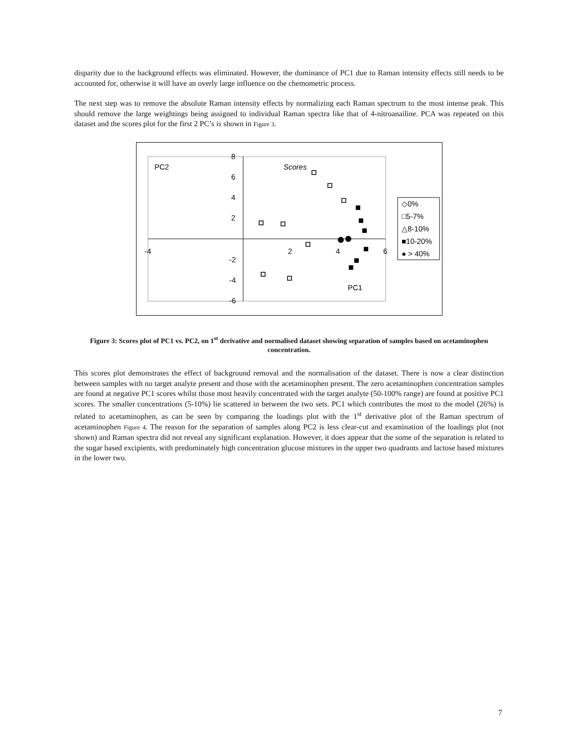disparity due to the background effects was eliminated. However, the dominance of PC1 due to Raman intensity effects still needs to be accounted for, otherwise it will have an overly large influence on the chemometric process.
The next step was to remove the absolute Raman intensity effects by normalizing each Raman spectrum to the most intense peak. This should remove the large weightings being assigned to individual Raman spectra like that of 4-nitroanailine. PCA was repeated on this dataset and the scores plot for the first 2 PC’s is shown in Figure 3.
PC2
Scores
PC1
8
6
4
2
-2
-4
-6
-4
2
4
6
◇0%
□5-7%
△8-10%
■10-20%
● > 40%
Figure 3: Scores plot of PC1 vs. PC2, on 1<sup>st</sup> derivative and normalised dataset showing separation of samples based on acetaminophen concentration.
This scores plot demonstrates the effect of background removal and the normalisation of the dataset. There is now a clear distinction between samples with no target analyte present and those with the acetaminophen present. The zero acetaminophen concentration samples are found at negative PC1 scores whilst those most heavily concentrated with the target analyte (50-100% range) are found at positive PC1 scores. The smaller concentrations (5-10%) lie scattered in between the two sets. PC1 which contributes the most to the model (26%) is related to acetaminophen, as can be seen by comparing the loadings plot with the 1<sup>st</sup> derivative plot of the Raman spectrum of acetaminophen Figure 4. The reason for the separation of samples along PC2 is less clear-cut and examination of the loadings plot (not shown) and Raman spectra did not reveal any significant explanation. However, it does appear that the some of the separation is related to the sugar based excipients, with predominately high concentration glucose mixtures in the upper two quadrants and lactose based mixtures in the lower two.
7